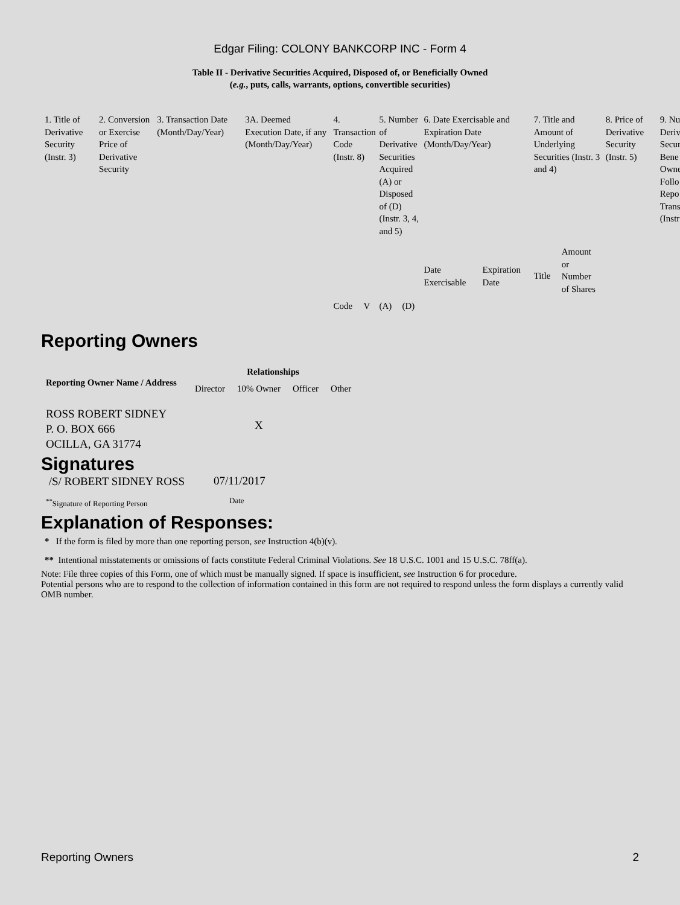Edgar Filing: COLONY BANKCORP INC - Form 4
Table II - Derivative Securities Acquired, Disposed of, or Beneficially Owned
(e.g., puts, calls, warrants, options, convertible securities)
| 1. Title of Derivative Security (Instr. 3) | 2. Conversion or Exercise Price of Derivative Security | 3. Transaction Date (Month/Day/Year) | 3A. Deemed Execution Date, if any (Month/Day/Year) | 4. Transaction Code (Instr. 8) | | 5. Number of Derivative Securities Acquired (A) or Disposed of (D) (Instr. 3, 4, and 5) | | 6. Date Exercisable and Expiration Date (Month/Day/Year) | | 7. Title and Amount of Underlying Securities (Instr. 3 and 4) | | 8. Price of Derivative Security (Instr. 5) | 9. Nu Deriv Secur Bene Owne Follo Repo Trans (Instr |
| --- | --- | --- | --- | --- | --- | --- | --- | --- | --- | --- | --- | --- | --- |
| | | | | Code | V | (A) | (D) | Date Exercisable | Expiration Date | Title | Amount or Number of Shares | | |
Reporting Owners
| Reporting Owner Name / Address | Relationships | | | |
| --- | --- | --- | --- | --- |
| | Director | 10% Owner | Officer | Other |
| ROSS ROBERT SIDNEY P. O. BOX 666 OCILLA, GA 31774 | | X | | |
Signatures
| /S/ ROBERT SIDNEY ROSS | 07/11/2017 |
| <sup>**</sup> Signature of Reporting Person | Date |
Explanation of Responses:
* If the form is filed by more than one reporting person, see Instruction 4(b)(v).
** Intentional misstatements or omissions of facts constitute Federal Criminal Violations. See 18 U.S.C. 1001 and 15 U.S.C. 78ff(a).
Note: File three copies of this Form, one of which must be manually signed. If space is insufficient, see Instruction 6 for procedure.
Potential persons who are to respond to the collection of information contained in this form are not required to respond unless the form displays a currently valid OMB number.
Reporting Owners 2